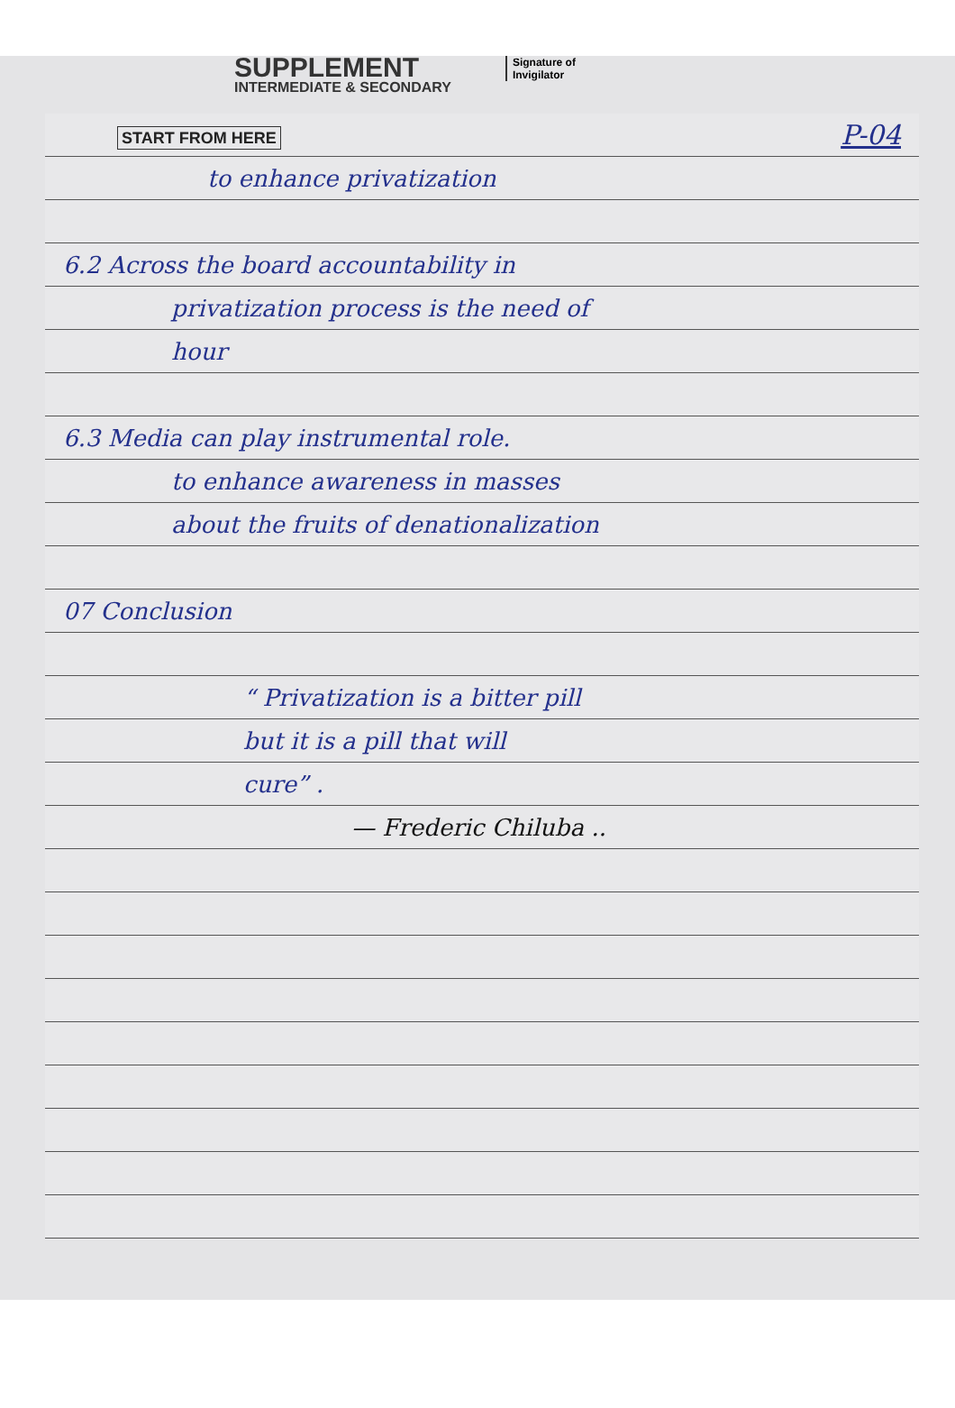SUPPLEMENT
INTERMEDIATE & SECONDARY
Signature of
Invigilator
START FROM HERE P-04
to enhance privatization
6.2 Across the board accountability in
privatization process is the need of
hour
6.3 Media can play instrumental role.
to enhance awareness in masses
about the fruits of denationalization
07 Conclusion
“ Privatization is a bitter pill
but it is a pill that will
cure” .
— Frederic Chiluba ..